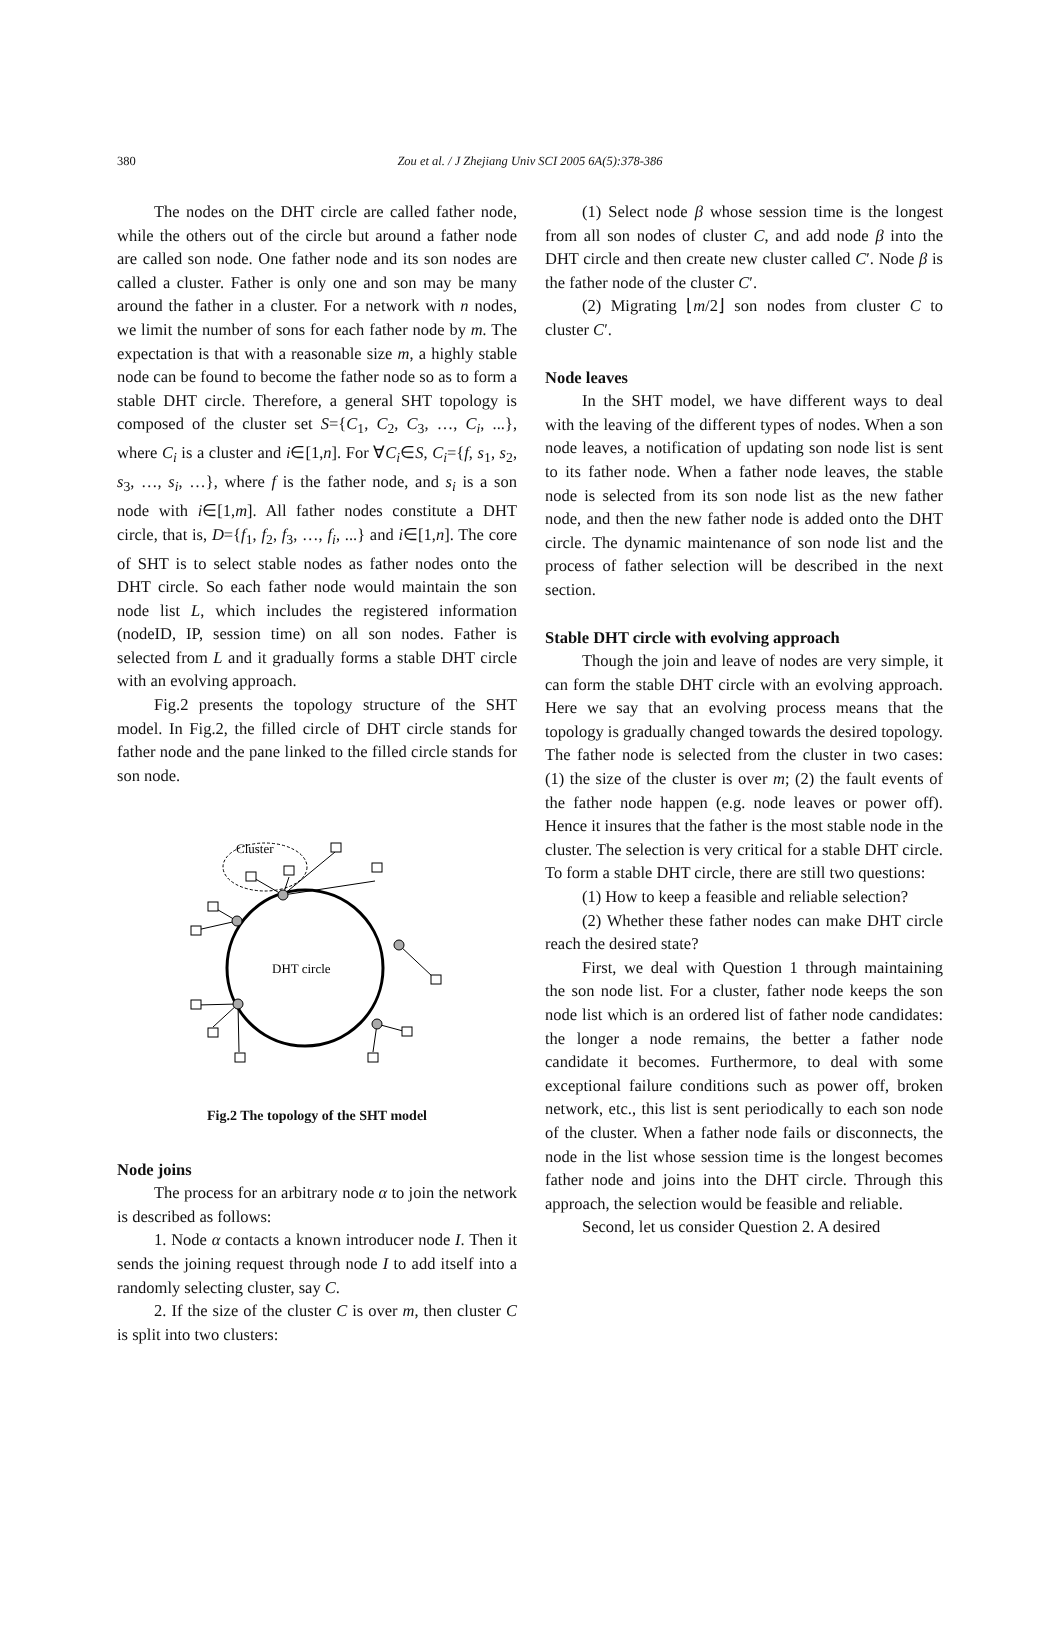380
Zou et al. / J Zhejiang Univ SCI 2005 6A(5):378-386
The nodes on the DHT circle are called father node, while the others out of the circle but around a father node are called son node. One father node and its son nodes are called a cluster. Father is only one and son may be many around the father in a cluster. For a network with n nodes, we limit the number of sons for each father node by m. The expectation is that with a reasonable size m, a highly stable node can be found to become the father node so as to form a stable DHT circle. Therefore, a general SHT topology is composed of the cluster set S={C<sub>1</sub>, C<sub>2</sub>, C<sub>3</sub>, …, C<sub>i</sub>, ...}, where C<sub>i</sub> is a cluster and i∈[1,n]. For ∀C<sub>i</sub>∈S, C<sub>i</sub>={f, s<sub>1</sub>, s<sub>2</sub>, s<sub>3</sub>, …, s<sub>i</sub>, …}, where f is the father node, and s<sub>i</sub> is a son node with i∈[1,m]. All father nodes constitute a DHT circle, that is, D={f<sub>1</sub>, f<sub>2</sub>, f<sub>3</sub>, …, f<sub>i</sub>, ...} and i∈[1,n]. The core of SHT is to select stable nodes as father nodes onto the DHT circle. So each father node would maintain the son node list L, which includes the registered information (nodeID, IP, session time) on all son nodes. Father is selected from L and it gradually forms a stable DHT circle with an evolving approach.
Fig.2 presents the topology structure of the SHT model. In Fig.2, the filled circle of DHT circle stands for father node and the pane linked to the filled circle stands for son node.
Cluster
DHT circle
Fig.2 The topology of the SHT model
Node joins
The process for an arbitrary node α to join the network is described as follows:
1. Node α contacts a known introducer node I. Then it sends the joining request through node I to add itself into a randomly selecting cluster, say C.
2. If the size of the cluster C is over m, then cluster C is split into two clusters:
(1) Select node β whose session time is the longest from all son nodes of cluster C, and add node β into the DHT circle and then create new cluster called C′. Node β is the father node of the cluster C′.
(2) Migrating ⌊m/2⌋ son nodes from cluster C to cluster C′.
Node leaves
In the SHT model, we have different ways to deal with the leaving of the different types of nodes. When a son node leaves, a notification of updating son node list is sent to its father node. When a father node leaves, the stable node is selected from its son node list as the new father node, and then the new father node is added onto the DHT circle. The dynamic maintenance of son node list and the process of father selection will be described in the next section.
Stable DHT circle with evolving approach
Though the join and leave of nodes are very simple, it can form the stable DHT circle with an evolving approach. Here we say that an evolving process means that the topology is gradually changed towards the desired topology. The father node is selected from the cluster in two cases: (1) the size of the cluster is over m; (2) the fault events of the father node happen (e.g. node leaves or power off). Hence it insures that the father is the most stable node in the cluster. The selection is very critical for a stable DHT circle. To form a stable DHT circle, there are still two questions:
(1) How to keep a feasible and reliable selection?
(2) Whether these father nodes can make DHT circle reach the desired state?
First, we deal with Question 1 through maintaining the son node list. For a cluster, father node keeps the son node list which is an ordered list of father node candidates: the longer a node remains, the better a father node candidate it becomes. Furthermore, to deal with some exceptional failure conditions such as power off, broken network, etc., this list is sent periodically to each son node of the cluster. When a father node fails or disconnects, the node in the list whose session time is the longest becomes father node and joins into the DHT circle. Through this approach, the selection would be feasible and reliable.
Second, let us consider Question 2. A desired